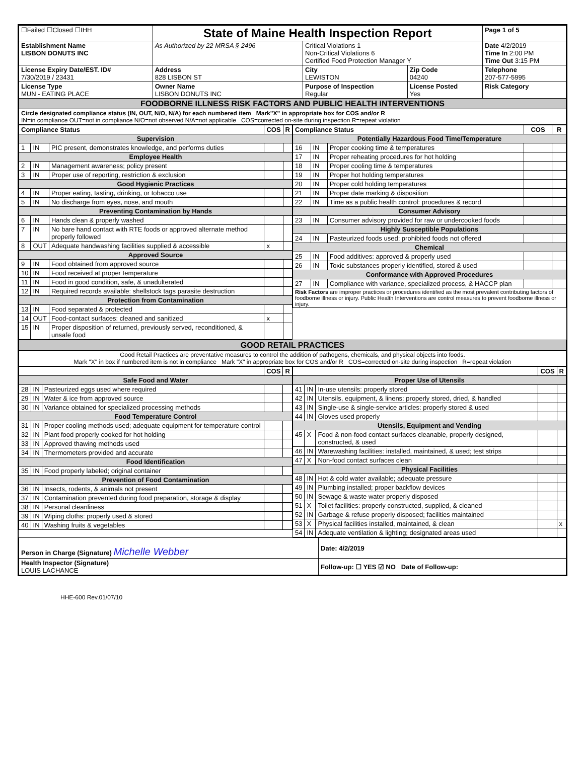| ☐Failed ☐Closed ☐IHH | | State of Maine Health Inspection Report | | | Page 1 of 5 |
| Establishment Name LISBON DONUTS INC | | As Authorized by 22 MRSA § 2496 | Critical Violations 1 Non-Critical Violations 6 Certified Food Protection Manager Y | | Date 4/2/2019 Time In 2:00 PM Time Out 3:15 PM |
| License Expiry Date/EST. ID# 7/30/2019 / 23431 | Address 828 LISBON ST | | City LEWISTON | Zip Code 04240 | Telephone 207-577-5995 |
| License Type MUN - EATING PLACE | Owner Name LISBON DONUTS INC | | Purpose of Inspection Regular | License Posted Yes | Risk Category |
| FOODBORNE ILLNESS RISK FACTORS AND PUBLIC HEALTH INTERVENTIONS | | | | | |
| Circle designated compliance status (IN, OUT, N/O, N/A) for each numbered item Mark"X" in appropriate box for COS and/or R IN=in compliance OUT=not in compliance N/O=not observed N/A=not applicable COS=corrected on-site during inspection R=repeat violation | | | | | |
| Compliance Status | | | COS | R |
| --- | --- | --- | --- | --- |
| Supervision | | | | |
| 1 | IN | PIC present, demonstrates knowledge, and performs duties | | |
| Employee Health | | | | |
| 2 | IN | Management awareness; policy present | | |
| 3 | IN | Proper use of reporting, restriction & exclusion | | |
| Good Hygienic Practices | | | | |
| 4 | IN | Proper eating, tasting, drinking, or tobacco use | | |
| 5 | IN | No discharge from eyes, nose, and mouth | | |
| Preventing Contamination by Hands | | | | |
| 6 | IN | Hands clean & properly washed | | |
| 7 | IN | No bare hand contact with RTE foods or approved alternate method properly followed | | |
| 8 | OUT | Adequate handwashing facilities supplied & accessible | x | |
| Approved Source | | | | |
| 9 | IN | Food obtained from approved source | | |
| 10 | IN | Food received at proper temperature | | |
| 11 | IN | Food in good condition, safe, & unadulterated | | |
| 12 | IN | Required records available: shellstock tags parasite destruction | | |
| Protection from Contamination | | | | |
| 13 | IN | Food separated & protected | | |
| 14 | OUT | Food-contact surfaces: cleaned and sanitized | x | |
| 15 | IN | Proper disposition of returned, previously served, reconditioned, & unsafe food | | |
| Compliance Status | | | COS | R |
| --- | --- | --- | --- | --- |
| Potentially Hazardous Food Time/Temperature | | | | |
| 16 | IN | Proper cooking time & temperatures | | |
| 17 | IN | Proper reheating procedures for hot holding | | |
| 18 | IN | Proper cooling time & temperatures | | |
| 19 | IN | Proper hot holding temperatures | | |
| 20 | IN | Proper cold holding temperatures | | |
| 21 | IN | Proper date marking & disposition | | |
| 22 | IN | Time as a public health control: procedures & record | | |
| Consumer Advisory | | | | |
| 23 | IN | Consumer advisory provided for raw or undercooked foods | | |
| Highly Susceptible Populations | | | | |
| 24 | IN | Pasteurized foods used; prohibited foods not offered | | |
| Chemical | | | | |
| 25 | IN | Food additives: approved & properly used | | |
| 26 | IN | Toxic substances properly identified, stored & used | | |
| Conformance with Approved Procedures | | | | |
| 27 | IN | Compliance with variance, specialized process, & HACCP plan | | |
| Risk Factors are improper practices or procedures identified as the most prevalent contributing factors of foodborne illness or injury. Public Health Interventions are control measures to prevent foodborne illness or injury. | | | | |
| GOOD RETAIL PRACTICES |
| Good Retail Practices are preventative measures to control the addition of pathogens, chemicals, and physical objects into foods. Mark "X" in box if numbered item is not in compliance Mark "X" in appropriate box for COS and/or R COS=corrected on-site during inspection R=repeat violation |
| | | | COS | R |
| --- | --- | --- | --- | --- |
| Safe Food and Water | | | | |
| 28 | IN | Pasteurized eggs used where required | | |
| 29 | IN | Water & ice from approved source | | |
| 30 | IN | Variance obtained for specialized processing methods | | |
| Food Temperature Control | | | | |
| 31 | IN | Proper cooling methods used; adequate equipment for temperature control | | |
| 32 | IN | Plant food properly cooked for hot holding | | |
| 33 | IN | Approved thawing methods used | | |
| 34 | IN | Thermometers provided and accurate | | |
| Food Identification | | | | |
| 35 | IN | Food properly labeled; original container | | |
| Prevention of Food Contamination | | | | |
| 36 | IN | Insects, rodents, & animals not present | | |
| 37 | IN | Contamination prevented during food preparation, storage & display | | |
| 38 | IN | Personal cleanliness | | |
| 39 | IN | Wiping cloths: properly used & stored | | |
| 40 | IN | Washing fruits & vegetables | | |
| | | | COS | R |
| --- | --- | --- | --- | --- |
| Proper Use of Utensils | | | | |
| 41 | IN | In-use utensils: properly stored | | |
| 42 | IN | Utensils, equipment, & linens: properly stored, dried, & handled | | |
| 43 | IN | Single-use & single-service articles: properly stored & used | | |
| 44 | IN | Gloves used properly | | |
| Utensils, Equipment and Vending | | | | |
| 45 | X | Food & non-food contact surfaces cleanable, properly designed, constructed, & used | | |
| 46 | IN | Warewashing facilities: installed, maintained, & used; test strips | | |
| 47 | X | Non-food contact surfaces clean | | |
| Physical Facilities | | | | |
| 48 | IN | Hot & cold water available; adequate pressure | | |
| 49 | IN | Plumbing installed; proper backflow devices | | |
| 50 | IN | Sewage & waste water properly disposed | | |
| 51 | X | Toilet facilities: properly constructed, supplied, & cleaned | | |
| 52 | IN | Garbage & refuse properly disposed; facilities maintained | | |
| 53 | X | Physical facilities installed, maintained, & clean | | x |
| 54 | IN | Adequate ventilation & lighting; designated areas used | | |
| Person in Charge (Signature) Michelle Webber | Date: 4/2/2019 |
| Health Inspector (Signature) LOUIS LACHANCE | Follow-up: ☐ YES ☑ NO Date of Follow-up: |
HHE-600 Rev.01/07/10